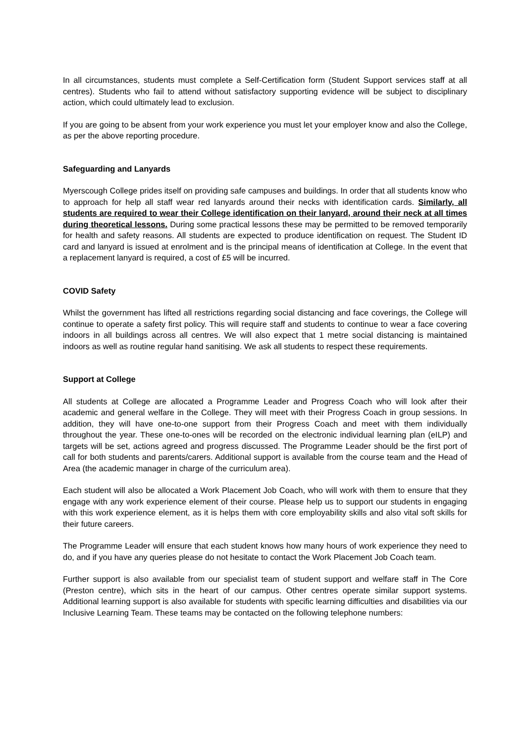In all circumstances, students must complete a Self-Certification form (Student Support services staff at all centres). Students who fail to attend without satisfactory supporting evidence will be subject to disciplinary action, which could ultimately lead to exclusion.
If you are going to be absent from your work experience you must let your employer know and also the College, as per the above reporting procedure.
Safeguarding and Lanyards
Myerscough College prides itself on providing safe campuses and buildings. In order that all students know who to approach for help all staff wear red lanyards around their necks with identification cards. Similarly, all students are required to wear their College identification on their lanyard, around their neck at all times during theoretical lessons. During some practical lessons these may be permitted to be removed temporarily for health and safety reasons. All students are expected to produce identification on request. The Student ID card and lanyard is issued at enrolment and is the principal means of identification at College. In the event that a replacement lanyard is required, a cost of £5 will be incurred.
COVID Safety
Whilst the government has lifted all restrictions regarding social distancing and face coverings, the College will continue to operate a safety first policy. This will require staff and students to continue to wear a face covering indoors in all buildings across all centres. We will also expect that 1 metre social distancing is maintained indoors as well as routine regular hand sanitising. We ask all students to respect these requirements.
Support at College
All students at College are allocated a Programme Leader and Progress Coach who will look after their academic and general welfare in the College. They will meet with their Progress Coach in group sessions. In addition, they will have one-to-one support from their Progress Coach and meet with them individually throughout the year. These one-to-ones will be recorded on the electronic individual learning plan (eILP) and targets will be set, actions agreed and progress discussed. The Programme Leader should be the first port of call for both students and parents/carers. Additional support is available from the course team and the Head of Area (the academic manager in charge of the curriculum area).
Each student will also be allocated a Work Placement Job Coach, who will work with them to ensure that they engage with any work experience element of their course. Please help us to support our students in engaging with this work experience element, as it is helps them with core employability skills and also vital soft skills for their future careers.
The Programme Leader will ensure that each student knows how many hours of work experience they need to do, and if you have any queries please do not hesitate to contact the Work Placement Job Coach team.
Further support is also available from our specialist team of student support and welfare staff in The Core (Preston centre), which sits in the heart of our campus. Other centres operate similar support systems. Additional learning support is also available for students with specific learning difficulties and disabilities via our Inclusive Learning Team. These teams may be contacted on the following telephone numbers: